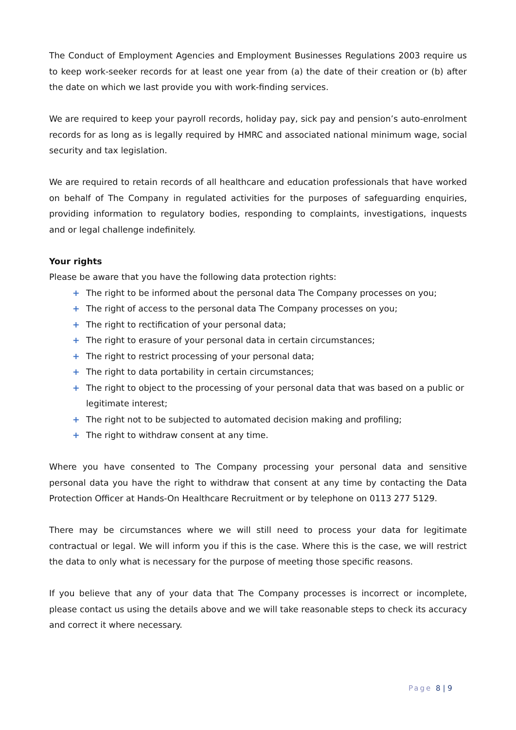The Conduct of Employment Agencies and Employment Businesses Regulations 2003 require us to keep work-seeker records for at least one year from (a) the date of their creation or (b) after the date on which we last provide you with work-finding services.
We are required to keep your payroll records, holiday pay, sick pay and pension’s auto-enrolment records for as long as is legally required by HMRC and associated national minimum wage, social security and tax legislation.
We are required to retain records of all healthcare and education professionals that have worked on behalf of The Company in regulated activities for the purposes of safeguarding enquiries, providing information to regulatory bodies, responding to complaints, investigations, inquests and or legal challenge indefinitely.
Your rights
Please be aware that you have the following data protection rights:
+ The right to be informed about the personal data The Company processes on you;
+ The right of access to the personal data The Company processes on you;
+ The right to rectification of your personal data;
+ The right to erasure of your personal data in certain circumstances;
+ The right to restrict processing of your personal data;
+ The right to data portability in certain circumstances;
+ The right to object to the processing of your personal data that was based on a public or legitimate interest;
+ The right not to be subjected to automated decision making and profiling;
+ The right to withdraw consent at any time.
Where you have consented to The Company processing your personal data and sensitive personal data you have the right to withdraw that consent at any time by contacting the Data Protection Officer at Hands-On Healthcare Recruitment or by telephone on 0113 277 5129.
There may be circumstances where we will still need to process your data for legitimate contractual or legal. We will inform you if this is the case. Where this is the case, we will restrict the data to only what is necessary for the purpose of meeting those specific reasons.
If you believe that any of your data that The Company processes is incorrect or incomplete, please contact us using the details above and we will take reasonable steps to check its accuracy and correct it where necessary.
Page 8 | 9